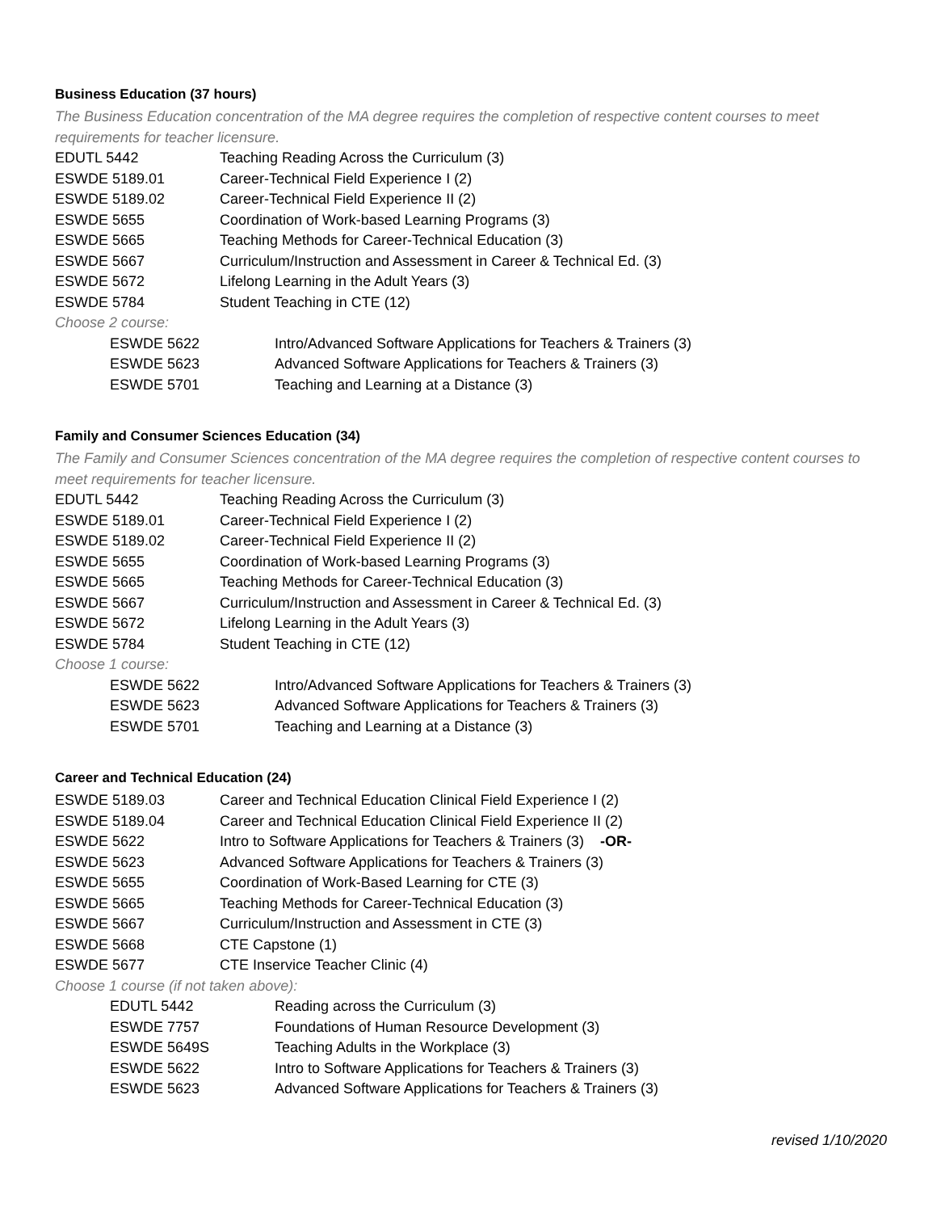Business Education (37 hours)
The Business Education concentration of the MA degree requires the completion of respective content courses to meet requirements for teacher licensure.
| EDUTL 5442 | Teaching Reading Across the Curriculum (3) |
| ESWDE 5189.01 | Career-Technical Field Experience I (2) |
| ESWDE 5189.02 | Career-Technical Field Experience II (2) |
| ESWDE 5655 | Coordination of Work-based Learning Programs (3) |
| ESWDE 5665 | Teaching Methods for Career-Technical Education (3) |
| ESWDE 5667 | Curriculum/Instruction and Assessment in Career & Technical Ed. (3) |
| ESWDE 5672 | Lifelong Learning in the Adult Years (3) |
| ESWDE 5784 | Student Teaching in CTE (12) |
Choose 2 course:
| ESWDE 5622 | Intro/Advanced Software Applications for Teachers & Trainers (3) |
| ESWDE 5623 | Advanced Software Applications for Teachers & Trainers (3) |
| ESWDE 5701 | Teaching and Learning at a Distance (3) |
Family and Consumer Sciences Education (34)
The Family and Consumer Sciences concentration of the MA degree requires the completion of respective content courses to meet requirements for teacher licensure.
| EDUTL 5442 | Teaching Reading Across the Curriculum (3) |
| ESWDE 5189.01 | Career-Technical Field Experience I (2) |
| ESWDE 5189.02 | Career-Technical Field Experience II (2) |
| ESWDE 5655 | Coordination of Work-based Learning Programs (3) |
| ESWDE 5665 | Teaching Methods for Career-Technical Education (3) |
| ESWDE 5667 | Curriculum/Instruction and Assessment in Career & Technical Ed. (3) |
| ESWDE 5672 | Lifelong Learning in the Adult Years (3) |
| ESWDE 5784 | Student Teaching in CTE (12) |
Choose 1 course:
| ESWDE 5622 | Intro/Advanced Software Applications for Teachers & Trainers (3) |
| ESWDE 5623 | Advanced Software Applications for Teachers & Trainers (3) |
| ESWDE 5701 | Teaching and Learning at a Distance (3) |
Career and Technical Education (24)
| ESWDE 5189.03 | Career and Technical Education Clinical Field Experience I (2) |
| ESWDE 5189.04 | Career and Technical Education Clinical Field Experience II (2) |
| ESWDE 5622 | Intro to Software Applications for Teachers & Trainers (3) -OR- |
| ESWDE 5623 | Advanced Software Applications for Teachers & Trainers (3) |
| ESWDE 5655 | Coordination of Work-Based Learning for CTE (3) |
| ESWDE 5665 | Teaching Methods for Career-Technical Education (3) |
| ESWDE 5667 | Curriculum/Instruction and Assessment in CTE (3) |
| ESWDE 5668 | CTE Capstone (1) |
| ESWDE 5677 | CTE Inservice Teacher Clinic (4) |
Choose 1 course (if not taken above):
| EDUTL 5442 | Reading across the Curriculum (3) |
| ESWDE 7757 | Foundations of Human Resource Development (3) |
| ESWDE 5649S | Teaching Adults in the Workplace (3) |
| ESWDE 5622 | Intro to Software Applications for Teachers & Trainers (3) |
| ESWDE 5623 | Advanced Software Applications for Teachers & Trainers (3) |
revised 1/10/2020